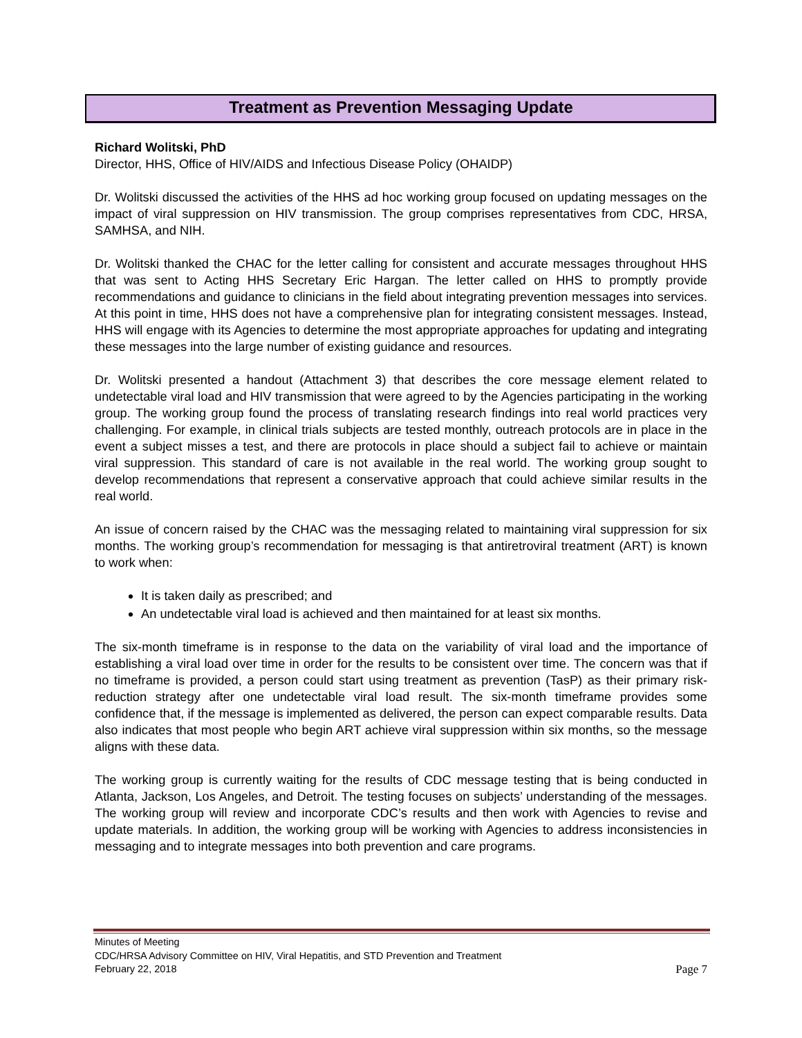Treatment as Prevention Messaging Update
Richard Wolitski, PhD
Director, HHS, Office of HIV/AIDS and Infectious Disease Policy (OHAIDP)
Dr. Wolitski discussed the activities of the HHS ad hoc working group focused on updating messages on the impact of viral suppression on HIV transmission. The group comprises representatives from CDC, HRSA, SAMHSA, and NIH.
Dr. Wolitski thanked the CHAC for the letter calling for consistent and accurate messages throughout HHS that was sent to Acting HHS Secretary Eric Hargan. The letter called on HHS to promptly provide recommendations and guidance to clinicians in the field about integrating prevention messages into services. At this point in time, HHS does not have a comprehensive plan for integrating consistent messages. Instead, HHS will engage with its Agencies to determine the most appropriate approaches for updating and integrating these messages into the large number of existing guidance and resources.
Dr. Wolitski presented a handout (Attachment 3) that describes the core message element related to undetectable viral load and HIV transmission that were agreed to by the Agencies participating in the working group. The working group found the process of translating research findings into real world practices very challenging. For example, in clinical trials subjects are tested monthly, outreach protocols are in place in the event a subject misses a test, and there are protocols in place should a subject fail to achieve or maintain viral suppression. This standard of care is not available in the real world. The working group sought to develop recommendations that represent a conservative approach that could achieve similar results in the real world.
An issue of concern raised by the CHAC was the messaging related to maintaining viral suppression for six months. The working group’s recommendation for messaging is that antiretroviral treatment (ART) is known to work when:
It is taken daily as prescribed; and
An undetectable viral load is achieved and then maintained for at least six months.
The six-month timeframe is in response to the data on the variability of viral load and the importance of establishing a viral load over time in order for the results to be consistent over time. The concern was that if no timeframe is provided, a person could start using treatment as prevention (TasP) as their primary risk-reduction strategy after one undetectable viral load result. The six-month timeframe provides some confidence that, if the message is implemented as delivered, the person can expect comparable results. Data also indicates that most people who begin ART achieve viral suppression within six months, so the message aligns with these data.
The working group is currently waiting for the results of CDC message testing that is being conducted in Atlanta, Jackson, Los Angeles, and Detroit. The testing focuses on subjects’ understanding of the messages. The working group will review and incorporate CDC’s results and then work with Agencies to revise and update materials. In addition, the working group will be working with Agencies to address inconsistencies in messaging and to integrate messages into both prevention and care programs.
Minutes of Meeting
CDC/HRSA Advisory Committee on HIV, Viral Hepatitis, and STD Prevention and Treatment
February 22, 2018 Page 7